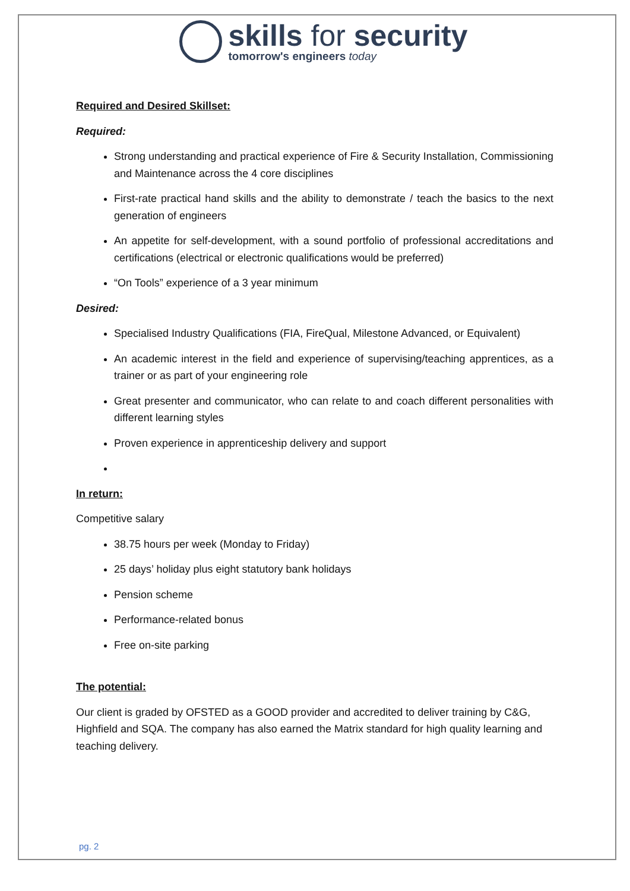skills for security
tomorrow's engineers today
Required and Desired Skillset:
Required:
Strong understanding and practical experience of Fire & Security Installation, Commissioning and Maintenance across the 4 core disciplines
First-rate practical hand skills and the ability to demonstrate / teach the basics to the next generation of engineers
An appetite for self-development, with a sound portfolio of professional accreditations and certifications (electrical or electronic qualifications would be preferred)
“On Tools” experience of a 3 year minimum
Desired:
Specialised Industry Qualifications (FIA, FireQual, Milestone Advanced, or Equivalent)
An academic interest in the field and experience of supervising/teaching apprentices, as a trainer or as part of your engineering role
Great presenter and communicator, who can relate to and coach different personalities with different learning styles
Proven experience in apprenticeship delivery and support
In return:
Competitive salary
38.75 hours per week (Monday to Friday)
25 days’ holiday plus eight statutory bank holidays
Pension scheme
Performance-related bonus
Free on-site parking
The potential:
Our client is graded by OFSTED as a GOOD provider and accredited to deliver training by C&G, Highfield and SQA. The company has also earned the Matrix standard for high quality learning and teaching delivery.
pg. 2